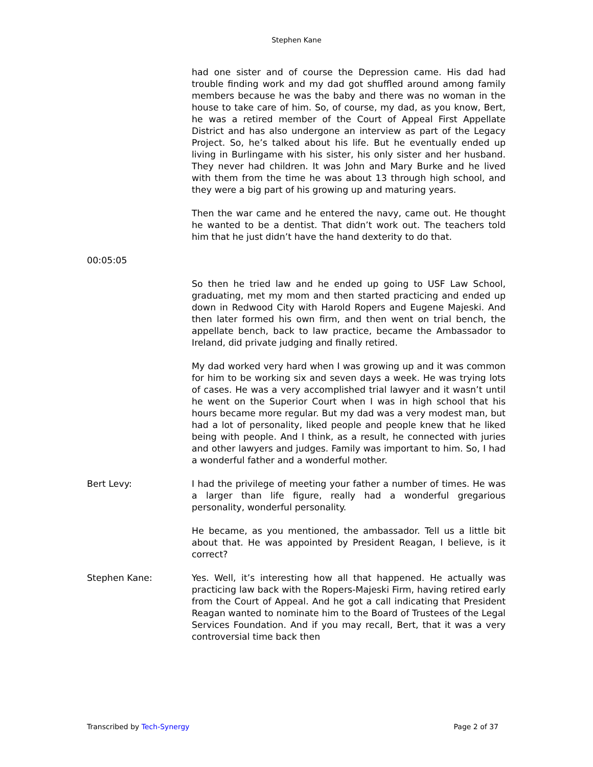Stephen Kane
had one sister and of course the Depression came. His dad had trouble finding work and my dad got shuffled around among family members because he was the baby and there was no woman in the house to take care of him. So, of course, my dad, as you know, Bert, he was a retired member of the Court of Appeal First Appellate District and has also undergone an interview as part of the Legacy Project. So, he’s talked about his life. But he eventually ended up living in Burlingame with his sister, his only sister and her husband. They never had children. It was John and Mary Burke and he lived with them from the time he was about 13 through high school, and they were a big part of his growing up and maturing years.
Then the war came and he entered the navy, came out. He thought he wanted to be a dentist. That didn’t work out. The teachers told him that he just didn’t have the hand dexterity to do that.
00:05:05
So then he tried law and he ended up going to USF Law School, graduating, met my mom and then started practicing and ended up down in Redwood City with Harold Ropers and Eugene Majeski. And then later formed his own firm, and then went on trial bench, the appellate bench, back to law practice, became the Ambassador to Ireland, did private judging and finally retired.
My dad worked very hard when I was growing up and it was common for him to be working six and seven days a week. He was trying lots of cases. He was a very accomplished trial lawyer and it wasn’t until he went on the Superior Court when I was in high school that his hours became more regular. But my dad was a very modest man, but had a lot of personality, liked people and people knew that he liked being with people. And I think, as a result, he connected with juries and other lawyers and judges. Family was important to him. So, I had a wonderful father and a wonderful mother.
Bert Levy: I had the privilege of meeting your father a number of times. He was a larger than life figure, really had a wonderful gregarious personality, wonderful personality.
He became, as you mentioned, the ambassador. Tell us a little bit about that. He was appointed by President Reagan, I believe, is it correct?
Stephen Kane: Yes. Well, it’s interesting how all that happened. He actually was practicing law back with the Ropers-Majeski Firm, having retired early from the Court of Appeal. And he got a call indicating that President Reagan wanted to nominate him to the Board of Trustees of the Legal Services Foundation. And if you may recall, Bert, that it was a very controversial time back then
Transcribed by Tech-Synergy Page 2 of 37